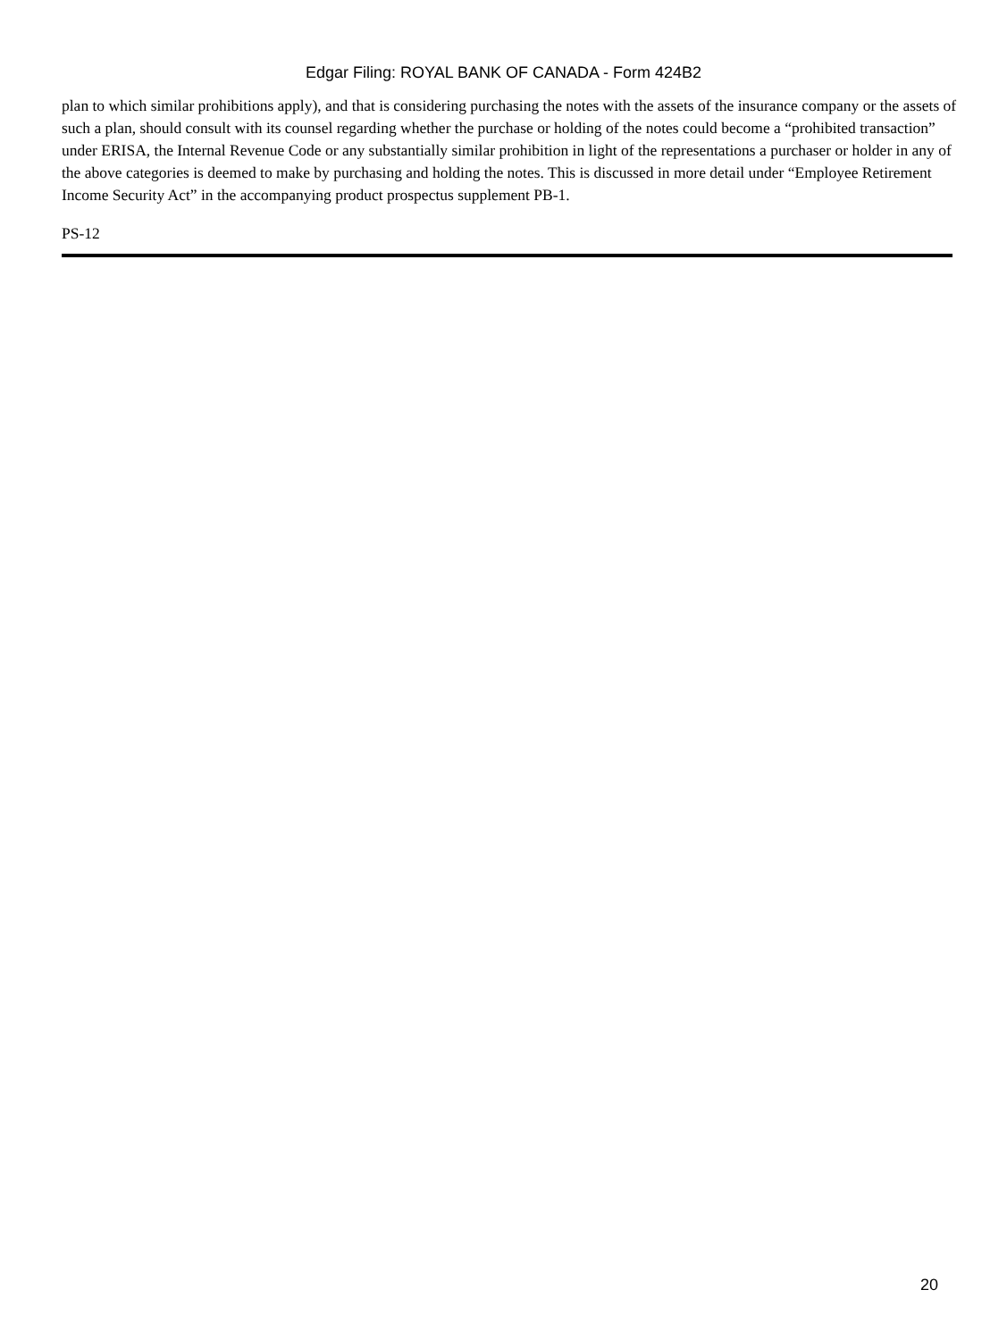Edgar Filing: ROYAL BANK OF CANADA - Form 424B2
plan to which similar prohibitions apply), and that is considering purchasing the notes with the assets of the insurance company or the assets of such a plan, should consult with its counsel regarding whether the purchase or holding of the notes could become a “prohibited transaction” under ERISA, the Internal Revenue Code or any substantially similar prohibition in light of the representations a purchaser or holder in any of the above categories is deemed to make by purchasing and holding the notes. This is discussed in more detail under “Employee Retirement Income Security Act” in the accompanying product prospectus supplement PB-1.
PS-12
20